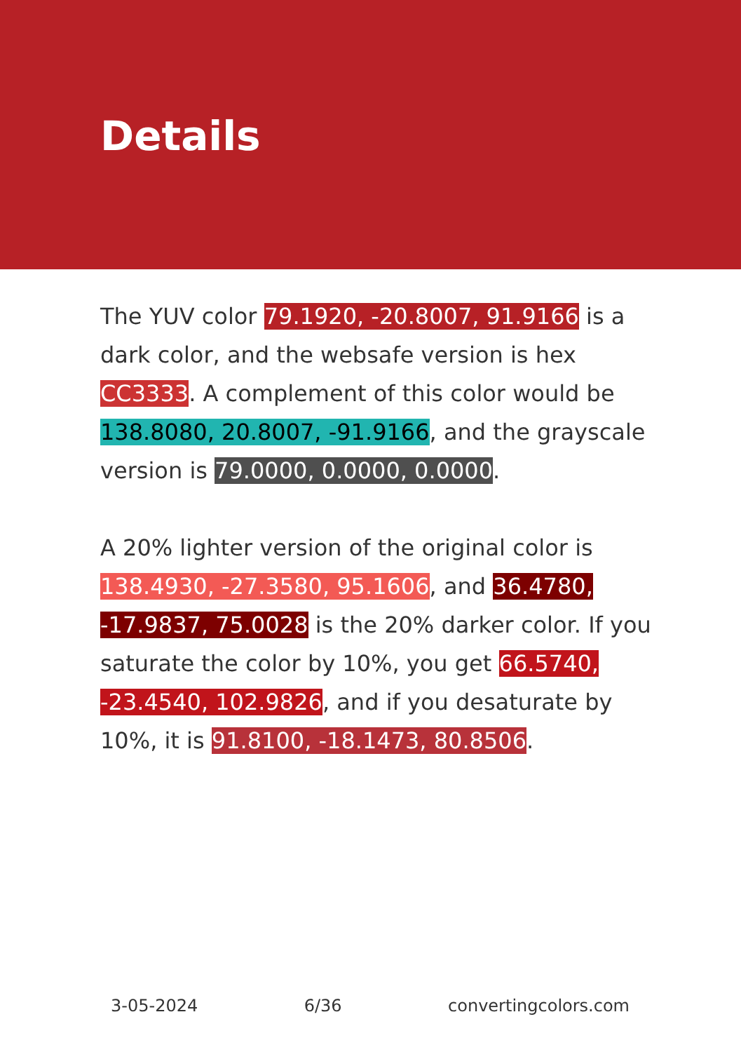Details
The YUV color 79.1920, -20.8007, 91.9166 is a dark color, and the websafe version is hex CC3333. A complement of this color would be 138.8080, 20.8007, -91.9166, and the grayscale version is 79.0000, 0.0000, 0.0000.
A 20% lighter version of the original color is 138.4930, -27.3580, 95.1606, and 36.4780, -17.9837, 75.0028 is the 20% darker color. If you saturate the color by 10%, you get 66.5740, -23.4540, 102.9826, and if you desaturate by 10%, it is 91.8100, -18.1473, 80.8506.
3-05-2024 6/36 convertingcolors.com